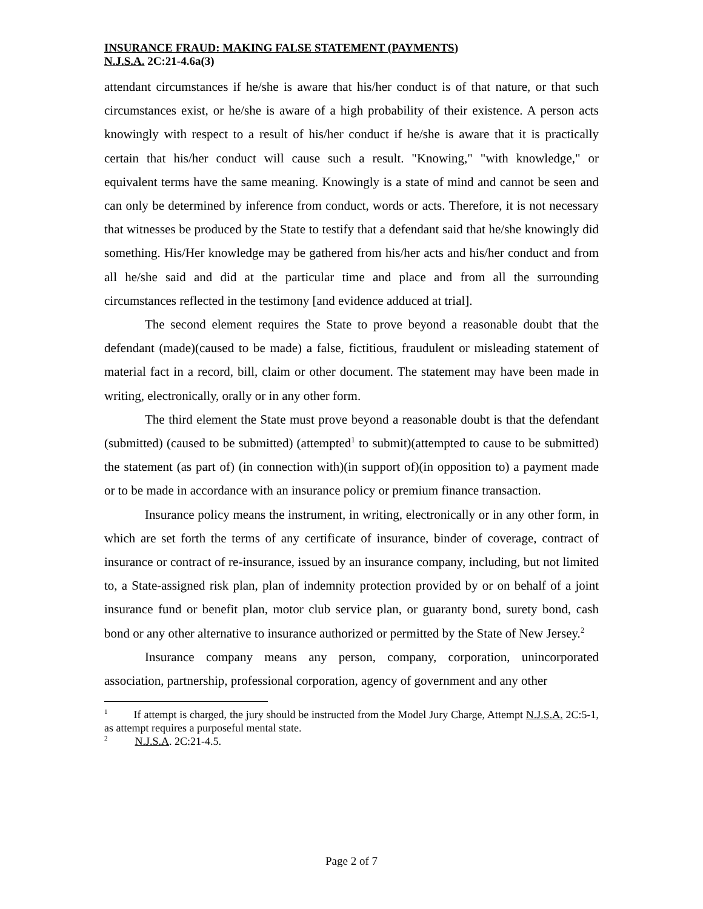INSURANCE FRAUD: MAKING FALSE STATEMENT (PAYMENTS)
N.J.S.A. 2C:21-4.6a(3)
attendant circumstances if he/she is aware that his/her conduct is of that nature, or that such circumstances exist, or he/she is aware of a high probability of their existence. A person acts knowingly with respect to a result of his/her conduct if he/she is aware that it is practically certain that his/her conduct will cause such a result. "Knowing," "with knowledge," or equivalent terms have the same meaning. Knowingly is a state of mind and cannot be seen and can only be determined by inference from conduct, words or acts. Therefore, it is not necessary that witnesses be produced by the State to testify that a defendant said that he/she knowingly did something. His/Her knowledge may be gathered from his/her acts and his/her conduct and from all he/she said and did at the particular time and place and from all the surrounding circumstances reflected in the testimony [and evidence adduced at trial].
The second element requires the State to prove beyond a reasonable doubt that the defendant (made)(caused to be made) a false, fictitious, fraudulent or misleading statement of material fact in a record, bill, claim or other document. The statement may have been made in writing, electronically, orally or in any other form.
The third element the State must prove beyond a reasonable doubt is that the defendant (submitted) (caused to be submitted) (attempted<sup>1</sup> to submit)(attempted to cause to be submitted) the statement (as part of) (in connection with)(in support of)(in opposition to) a payment made or to be made in accordance with an insurance policy or premium finance transaction.
Insurance policy means the instrument, in writing, electronically or in any other form, in which are set forth the terms of any certificate of insurance, binder of coverage, contract of insurance or contract of re-insurance, issued by an insurance company, including, but not limited to, a State-assigned risk plan, plan of indemnity protection provided by or on behalf of a joint insurance fund or benefit plan, motor club service plan, or guaranty bond, surety bond, cash bond or any other alternative to insurance authorized or permitted by the State of New Jersey.<sup>2</sup>
Insurance company means any person, company, corporation, unincorporated association, partnership, professional corporation, agency of government and any other
<sup>1</sup> If attempt is charged, the jury should be instructed from the Model Jury Charge, Attempt N.J.S.A. 2C:5-1, as attempt requires a purposeful mental state.
<sup>2</sup> N.J.S.A. 2C:21-4.5.
Page 2 of 7